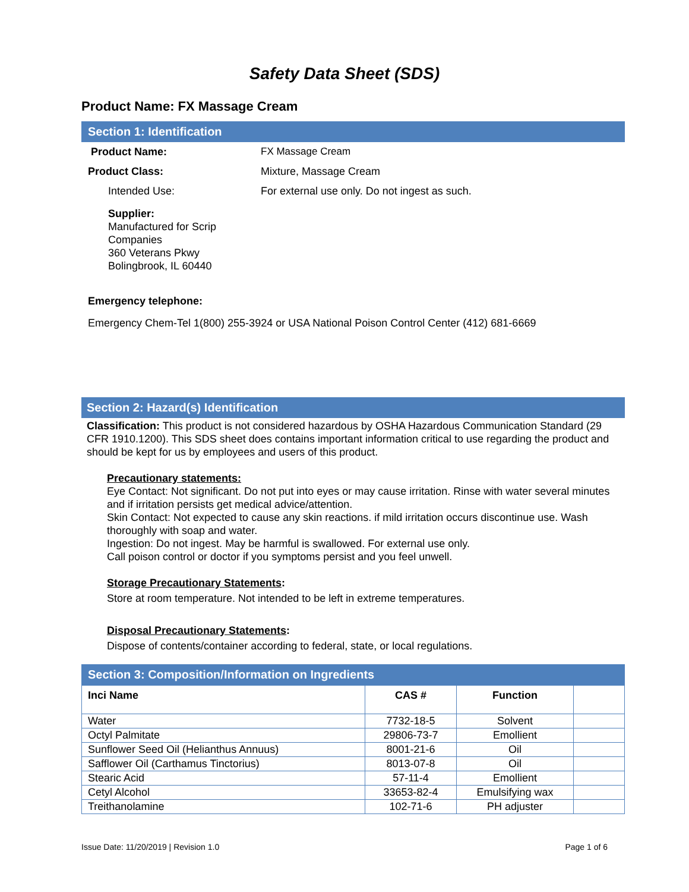Safety Data Sheet (SDS)
Product Name: FX Massage Cream
Section 1: Identification
Product Name: FX Massage Cream Product Class: Mixture, Massage Cream Intended Use: For external use only. Do not ingest as such.
Supplier:
Manufactured for Scrip
Companies
360 Veterans Pkwy
Bolingbrook, IL 60440
Emergency telephone:
Emergency Chem-Tel 1(800) 255-3924 or USA National Poison Control Center (412) 681-6669
Section 2: Hazard(s) Identification
Classification: This product is not considered hazardous by OSHA Hazardous Communication Standard (29 CFR 1910.1200). This SDS sheet does contains important information critical to use regarding the product and should be kept for us by employees and users of this product.
Precautionary statements:
Eye Contact: Not significant. Do not put into eyes or may cause irritation. Rinse with water several minutes and if irritation persists get medical advice/attention.
Skin Contact: Not expected to cause any skin reactions. if mild irritation occurs discontinue use. Wash thoroughly with soap and water.
Ingestion: Do not ingest. May be harmful is swallowed. For external use only.
Call poison control or doctor if you symptoms persist and you feel unwell.
Storage Precautionary Statements:
Store at room temperature. Not intended to be left in extreme temperatures.
Disposal Precautionary Statements:
Dispose of contents/container according to federal, state, or local regulations.
Section 3: Composition/Information on Ingredients
| Inci Name | CAS # | Function | |
| --- | --- | --- | --- |
| Water | 7732-18-5 | Solvent | |
| Octyl Palmitate | 29806-73-7 | Emollient | |
| Sunflower Seed Oil (Helianthus Annuus) | 8001-21-6 | Oil | |
| Safflower Oil (Carthamus Tinctorius) | 8013-07-8 | Oil | |
| Stearic Acid | 57-11-4 | Emollient | |
| Cetyl Alcohol | 33653-82-4 | Emulsifying wax | |
| Treithanolamine | 102-71-6 | PH adjuster | |
Issue Date: 11/20/2019 | Revision 1.0 Page 1 of 6